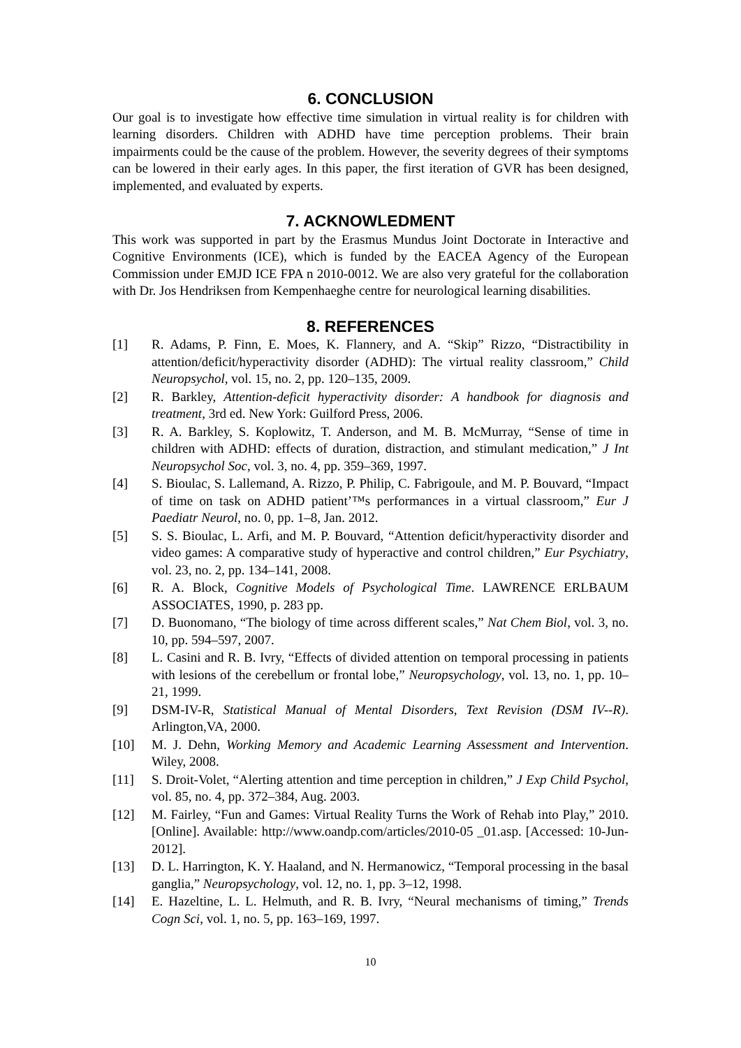6. CONCLUSION
Our goal is to investigate how effective time simulation in virtual reality is for children with learning disorders. Children with ADHD have time perception problems. Their brain impairments could be the cause of the problem. However, the severity degrees of their symptoms can be lowered in their early ages. In this paper, the first iteration of GVR has been designed, implemented, and evaluated by experts.
7. ACKNOWLEDMENT
This work was supported in part by the Erasmus Mundus Joint Doctorate in Interactive and Cognitive Environments (ICE), which is funded by the EACEA Agency of the European Commission under EMJD ICE FPA n 2010-0012. We are also very grateful for the collaboration with Dr. Jos Hendriksen from Kempenhaeghe centre for neurological learning disabilities.
8. REFERENCES
[1] R. Adams, P. Finn, E. Moes, K. Flannery, and A. “Skip” Rizzo, “Distractibility in attention/deficit/hyperactivity disorder (ADHD): The virtual reality classroom,” Child Neuropsychol, vol. 15, no. 2, pp. 120–135, 2009.
[2] R. Barkley, Attention-deficit hyperactivity disorder: A handbook for diagnosis and treatment, 3rd ed. New York: Guilford Press, 2006.
[3] R. A. Barkley, S. Koplowitz, T. Anderson, and M. B. McMurray, “Sense of time in children with ADHD: effects of duration, distraction, and stimulant medication,” J Int Neuropsychol Soc, vol. 3, no. 4, pp. 359–369, 1997.
[4] S. Bioulac, S. Lallemand, A. Rizzo, P. Philip, C. Fabrigoule, and M. P. Bouvard, “Impact of time on task on ADHD patient’™s performances in a virtual classroom,” Eur J Paediatr Neurol, no. 0, pp. 1–8, Jan. 2012.
[5] S. S. Bioulac, L. Arfi, and M. P. Bouvard, “Attention deficit/hyperactivity disorder and video games: A comparative study of hyperactive and control children,” Eur Psychiatry, vol. 23, no. 2, pp. 134–141, 2008.
[6] R. A. Block, Cognitive Models of Psychological Time. LAWRENCE ERLBAUM ASSOCIATES, 1990, p. 283 pp.
[7] D. Buonomano, “The biology of time across different scales,” Nat Chem Biol, vol. 3, no. 10, pp. 594–597, 2007.
[8] L. Casini and R. B. Ivry, “Effects of divided attention on temporal processing in patients with lesions of the cerebellum or frontal lobe,” Neuropsychology, vol. 13, no. 1, pp. 10–21, 1999.
[9] DSM-IV-R, Statistical Manual of Mental Disorders, Text Revision (DSM IV--R). Arlington,VA, 2000.
[10] M. J. Dehn, Working Memory and Academic Learning Assessment and Intervention. Wiley, 2008.
[11] S. Droit-Volet, “Alerting attention and time perception in children,” J Exp Child Psychol, vol. 85, no. 4, pp. 372–384, Aug. 2003.
[12] M. Fairley, “Fun and Games: Virtual Reality Turns the Work of Rehab into Play,” 2010. [Online]. Available: http://www.oandp.com/articles/2010-05 _01.asp. [Accessed: 10-Jun-2012].
[13] D. L. Harrington, K. Y. Haaland, and N. Hermanowicz, “Temporal processing in the basal ganglia,” Neuropsychology, vol. 12, no. 1, pp. 3–12, 1998.
[14] E. Hazeltine, L. L. Helmuth, and R. B. Ivry, “Neural mechanisms of timing,” Trends Cogn Sci, vol. 1, no. 5, pp. 163–169, 1997.
10